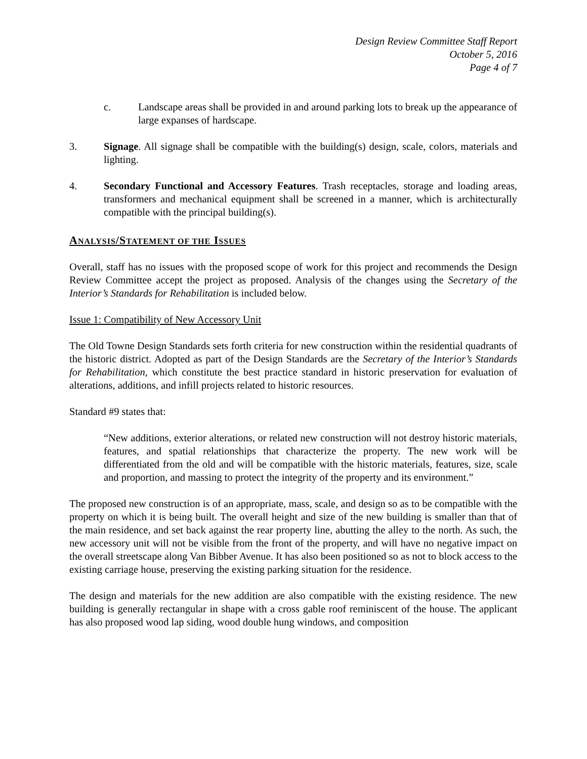Design Review Committee Staff Report
October 5, 2016
Page 4 of 7
c. Landscape areas shall be provided in and around parking lots to break up the appearance of large expanses of hardscape.
3. Signage. All signage shall be compatible with the building(s) design, scale, colors, materials and lighting.
4. Secondary Functional and Accessory Features. Trash receptacles, storage and loading areas, transformers and mechanical equipment shall be screened in a manner, which is architecturally compatible with the principal building(s).
ANALYSIS/STATEMENT OF THE ISSUES
Overall, staff has no issues with the proposed scope of work for this project and recommends the Design Review Committee accept the project as proposed. Analysis of the changes using the Secretary of the Interior’s Standards for Rehabilitation is included below.
Issue 1: Compatibility of New Accessory Unit
The Old Towne Design Standards sets forth criteria for new construction within the residential quadrants of the historic district. Adopted as part of the Design Standards are the Secretary of the Interior’s Standards for Rehabilitation, which constitute the best practice standard in historic preservation for evaluation of alterations, additions, and infill projects related to historic resources.
Standard #9 states that:
“New additions, exterior alterations, or related new construction will not destroy historic materials, features, and spatial relationships that characterize the property. The new work will be differentiated from the old and will be compatible with the historic materials, features, size, scale and proportion, and massing to protect the integrity of the property and its environment.”
The proposed new construction is of an appropriate, mass, scale, and design so as to be compatible with the property on which it is being built. The overall height and size of the new building is smaller than that of the main residence, and set back against the rear property line, abutting the alley to the north. As such, the new accessory unit will not be visible from the front of the property, and will have no negative impact on the overall streetscape along Van Bibber Avenue. It has also been positioned so as not to block access to the existing carriage house, preserving the existing parking situation for the residence.
The design and materials for the new addition are also compatible with the existing residence. The new building is generally rectangular in shape with a cross gable roof reminiscent of the house. The applicant has also proposed wood lap siding, wood double hung windows, and composition